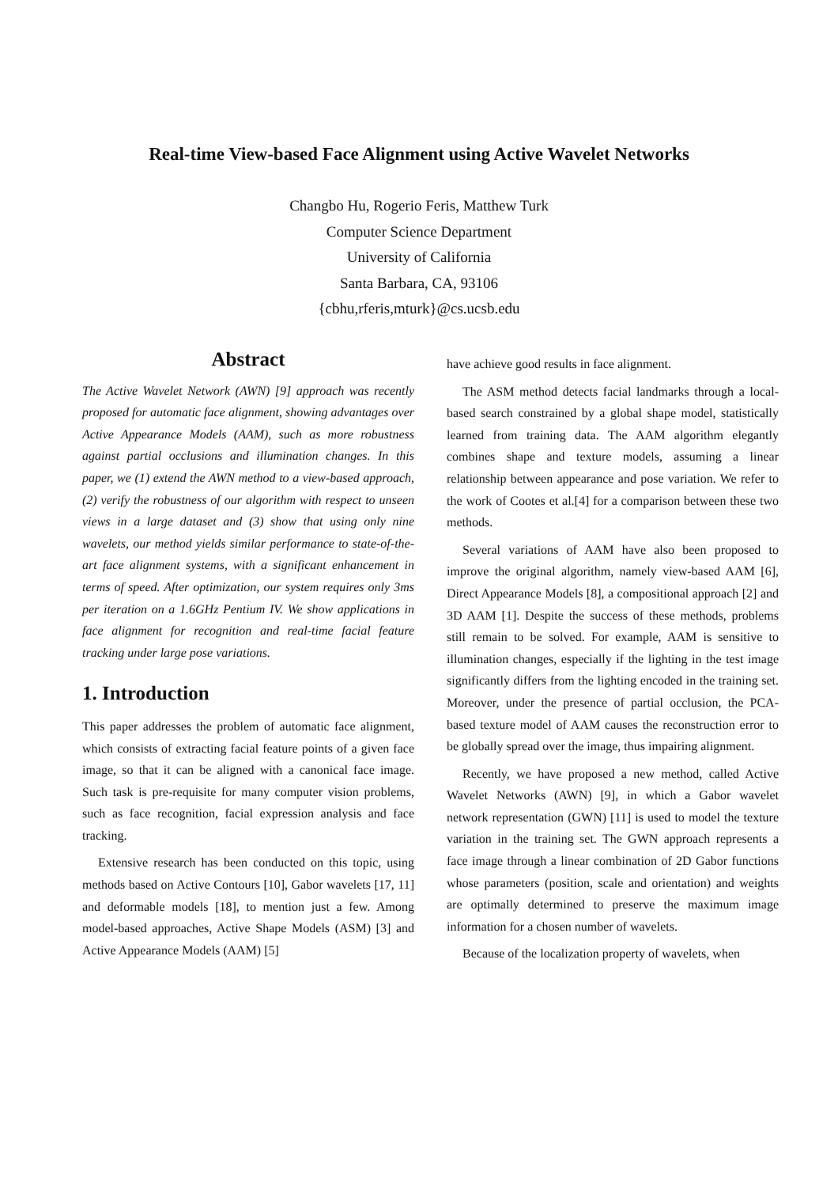Real-time View-based Face Alignment using Active Wavelet Networks
Changbo Hu, Rogerio Feris, Matthew Turk
Computer Science Department
University of California
Santa Barbara, CA, 93106
{cbhu,rferis,mturk}@cs.ucsb.edu
Abstract
The Active Wavelet Network (AWN) [9] approach was recently proposed for automatic face alignment, showing advantages over Active Appearance Models (AAM), such as more robustness against partial occlusions and illumination changes. In this paper, we (1) extend the AWN method to a view-based approach, (2) verify the robustness of our algorithm with respect to unseen views in a large dataset and (3) show that using only nine wavelets, our method yields similar performance to state-of-the-art face alignment systems, with a significant enhancement in terms of speed. After optimization, our system requires only 3ms per iteration on a 1.6GHz Pentium IV. We show applications in face alignment for recognition and real-time facial feature tracking under large pose variations.
1. Introduction
This paper addresses the problem of automatic face alignment, which consists of extracting facial feature points of a given face image, so that it can be aligned with a canonical face image. Such task is pre-requisite for many computer vision problems, such as face recognition, facial expression analysis and face tracking.
Extensive research has been conducted on this topic, using methods based on Active Contours [10], Gabor wavelets [17, 11] and deformable models [18], to mention just a few. Among model-based approaches, Active Shape Models (ASM) [3] and Active Appearance Models (AAM) [5]
have achieve good results in face alignment.
The ASM method detects facial landmarks through a local-based search constrained by a global shape model, statistically learned from training data. The AAM algorithm elegantly combines shape and texture models, assuming a linear relationship between appearance and pose variation. We refer to the work of Cootes et al.[4] for a comparison between these two methods.
Several variations of AAM have also been proposed to improve the original algorithm, namely view-based AAM [6], Direct Appearance Models [8], a compositional approach [2] and 3D AAM [1]. Despite the success of these methods, problems still remain to be solved. For example, AAM is sensitive to illumination changes, especially if the lighting in the test image significantly differs from the lighting encoded in the training set. Moreover, under the presence of partial occlusion, the PCA-based texture model of AAM causes the reconstruction error to be globally spread over the image, thus impairing alignment.
Recently, we have proposed a new method, called Active Wavelet Networks (AWN) [9], in which a Gabor wavelet network representation (GWN) [11] is used to model the texture variation in the training set. The GWN approach represents a face image through a linear combination of 2D Gabor functions whose parameters (position, scale and orientation) and weights are optimally determined to preserve the maximum image information for a chosen number of wavelets.
Because of the localization property of wavelets, when